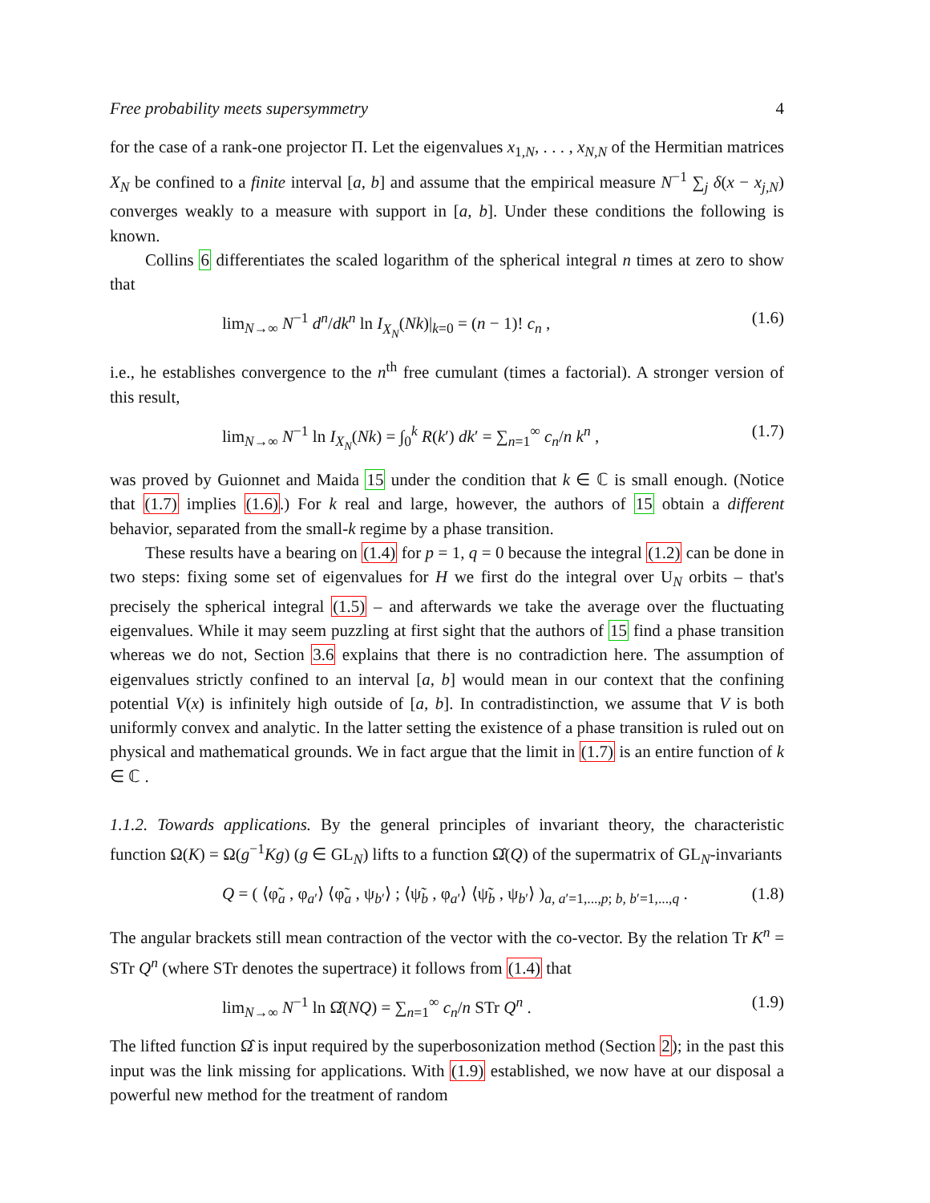Free probability meets supersymmetry 4
for the case of a rank-one projector Π. Let the eigenvalues x<sub>1,N</sub>, . . . , x<sub>N,N</sub> of the Hermitian matrices X<sub>N</sub> be confined to a finite interval [a, b] and assume that the empirical measure N<sup>−1</sup> ∑<sub>j</sub> δ(x − x<sub>j,N</sub>) converges weakly to a measure with support in [a, b]. Under these conditions the following is known.
Collins 6 differentiates the scaled logarithm of the spherical integral n times at zero to show that
lim<sub>N→∞</sub> N<sup>−1</sup> d<sup>n</sup>/dk<sup>n</sup> ln I<sub>X<sub>N</sub></sub>(Nk)|<sub>k=0</sub> = (n − 1)! c<sub>n</sub> , (1.6)
i.e., he establishes convergence to the n<sup>th</sup> free cumulant (times a factorial). A stronger version of this result,
lim<sub>N→∞</sub> N<sup>−1</sup> ln I<sub>X<sub>N</sub></sub>(Nk) = ∫<sub>0</sub><sup>k</sup> R(k′) dk′ = ∑<sub>n=1</sub><sup>∞</sup> c<sub>n</sub>/n k<sup>n</sup> , (1.7)
was proved by Guionnet and Maida 15 under the condition that k ∈ ℂ is small enough. (Notice that (1.7) implies (1.6).) For k real and large, however, the authors of 15 obtain a different behavior, separated from the small-k regime by a phase transition.
These results have a bearing on (1.4) for p = 1, q = 0 because the integral (1.2) can be done in two steps: fixing some set of eigenvalues for H we first do the integral over U<sub>N</sub> orbits – that's precisely the spherical integral (1.5) – and afterwards we take the average over the fluctuating eigenvalues. While it may seem puzzling at first sight that the authors of 15 find a phase transition whereas we do not, Section 3.6 explains that there is no contradiction here. The assumption of eigenvalues strictly confined to an interval [a, b] would mean in our context that the confining potential V(x) is infinitely high outside of [a, b]. In contradistinction, we assume that V is both uniformly convex and analytic. In the latter setting the existence of a phase transition is ruled out on physical and mathematical grounds. We in fact argue that the limit in (1.7) is an entire function of k ∈ ℂ .
1.1.2. Towards applications. By the general principles of invariant theory, the characteristic function Ω(K) = Ω(g<sup>−1</sup>Kg) (g ∈ GL<sub>N</sub>) lifts to a function Ω̂(Q) of the supermatrix of GL<sub>N</sub>-invariants
Q = ( ⟨φ̃<sub>a</sub> , φ<sub>a′</sub>⟩ ⟨φ̃<sub>a</sub> , ψ<sub>b′</sub>⟩ ; ⟨ψ̃<sub>b</sub> , φ<sub>a′</sub>⟩ ⟨ψ̃<sub>b</sub> , ψ<sub>b′</sub>⟩ )<sub>a, a′=1,...,p; b, b′=1,...,q</sub> . (1.8)
The angular brackets still mean contraction of the vector with the co-vector. By the relation Tr K<sup>n</sup> = STr Q<sup>n</sup> (where STr denotes the supertrace) it follows from (1.4) that
lim<sub>N→∞</sub> N<sup>−1</sup> ln Ω̂(NQ) = ∑<sub>n=1</sub><sup>∞</sup> c<sub>n</sub>/n STr Q<sup>n</sup> . (1.9)
The lifted function Ω̂ is input required by the superbosonization method (Section 2); in the past this input was the link missing for applications. With (1.9) established, we now have at our disposal a powerful new method for the treatment of random